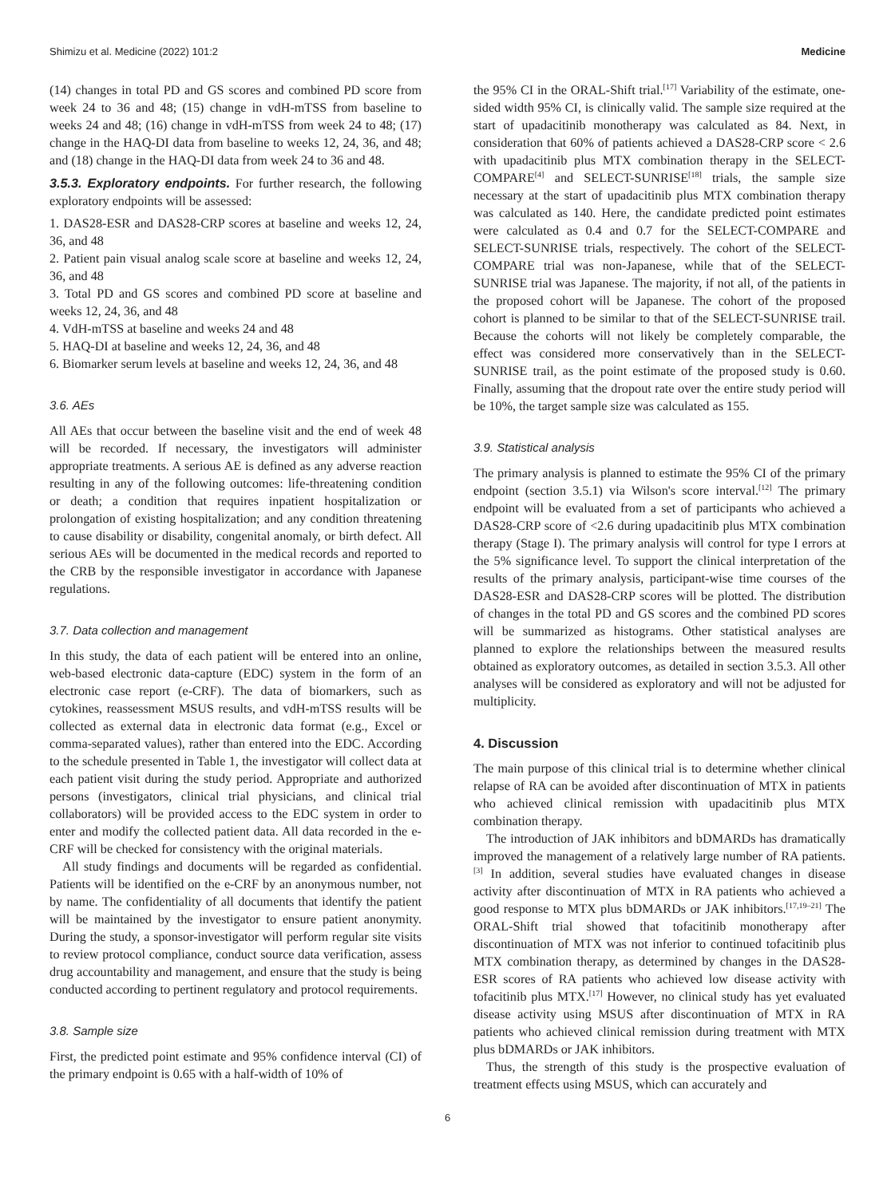Shimizu et al. Medicine (2022) 101:2 Medicine
(14) changes in total PD and GS scores and combined PD score from week 24 to 36 and 48; (15) change in vdH-mTSS from baseline to weeks 24 and 48; (16) change in vdH-mTSS from week 24 to 48; (17) change in the HAQ-DI data from baseline to weeks 12, 24, 36, and 48; and (18) change in the HAQ-DI data from week 24 to 36 and 48.
3.5.3. Exploratory endpoints. For further research, the following exploratory endpoints will be assessed:
1. DAS28-ESR and DAS28-CRP scores at baseline and weeks 12, 24, 36, and 48
2. Patient pain visual analog scale score at baseline and weeks 12, 24, 36, and 48
3. Total PD and GS scores and combined PD score at baseline and weeks 12, 24, 36, and 48
4. VdH-mTSS at baseline and weeks 24 and 48
5. HAQ-DI at baseline and weeks 12, 24, 36, and 48
6. Biomarker serum levels at baseline and weeks 12, 24, 36, and 48
3.6. AEs
All AEs that occur between the baseline visit and the end of week 48 will be recorded. If necessary, the investigators will administer appropriate treatments. A serious AE is defined as any adverse reaction resulting in any of the following outcomes: life-threatening condition or death; a condition that requires inpatient hospitalization or prolongation of existing hospitalization; and any condition threatening to cause disability or disability, congenital anomaly, or birth defect. All serious AEs will be documented in the medical records and reported to the CRB by the responsible investigator in accordance with Japanese regulations.
3.7. Data collection and management
In this study, the data of each patient will be entered into an online, web-based electronic data-capture (EDC) system in the form of an electronic case report (e-CRF). The data of biomarkers, such as cytokines, reassessment MSUS results, and vdH-mTSS results will be collected as external data in electronic data format (e.g., Excel or comma-separated values), rather than entered into the EDC. According to the schedule presented in Table 1, the investigator will collect data at each patient visit during the study period. Appropriate and authorized persons (investigators, clinical trial physicians, and clinical trial collaborators) will be provided access to the EDC system in order to enter and modify the collected patient data. All data recorded in the e-CRF will be checked for consistency with the original materials.
All study findings and documents will be regarded as confidential. Patients will be identified on the e-CRF by an anonymous number, not by name. The confidentiality of all documents that identify the patient will be maintained by the investigator to ensure patient anonymity. During the study, a sponsor-investigator will perform regular site visits to review protocol compliance, conduct source data verification, assess drug accountability and management, and ensure that the study is being conducted according to pertinent regulatory and protocol requirements.
3.8. Sample size
First, the predicted point estimate and 95% confidence interval (CI) of the primary endpoint is 0.65 with a half-width of 10% of
the 95% CI in the ORAL-Shift trial.<sup>[17]</sup> Variability of the estimate, one-sided width 95% CI, is clinically valid. The sample size required at the start of upadacitinib monotherapy was calculated as 84. Next, in consideration that 60% of patients achieved a DAS28-CRP score < 2.6 with upadacitinib plus MTX combination therapy in the SELECT-COMPARE<sup>[4]</sup> and SELECT-SUNRISE<sup>[18]</sup> trials, the sample size necessary at the start of upadacitinib plus MTX combination therapy was calculated as 140. Here, the candidate predicted point estimates were calculated as 0.4 and 0.7 for the SELECT-COMPARE and SELECT-SUNRISE trials, respectively. The cohort of the SELECT-COMPARE trial was non-Japanese, while that of the SELECT-SUNRISE trial was Japanese. The majority, if not all, of the patients in the proposed cohort will be Japanese. The cohort of the proposed cohort is planned to be similar to that of the SELECT-SUNRISE trail. Because the cohorts will not likely be completely comparable, the effect was considered more conservatively than in the SELECT-SUNRISE trail, as the point estimate of the proposed study is 0.60. Finally, assuming that the dropout rate over the entire study period will be 10%, the target sample size was calculated as 155.
3.9. Statistical analysis
The primary analysis is planned to estimate the 95% CI of the primary endpoint (section 3.5.1) via Wilson's score interval.<sup>[12]</sup> The primary endpoint will be evaluated from a set of participants who achieved a DAS28-CRP score of <2.6 during upadacitinib plus MTX combination therapy (Stage I). The primary analysis will control for type I errors at the 5% significance level. To support the clinical interpretation of the results of the primary analysis, participant-wise time courses of the DAS28-ESR and DAS28-CRP scores will be plotted. The distribution of changes in the total PD and GS scores and the combined PD scores will be summarized as histograms. Other statistical analyses are planned to explore the relationships between the measured results obtained as exploratory outcomes, as detailed in section 3.5.3. All other analyses will be considered as exploratory and will not be adjusted for multiplicity.
4. Discussion
The main purpose of this clinical trial is to determine whether clinical relapse of RA can be avoided after discontinuation of MTX in patients who achieved clinical remission with upadacitinib plus MTX combination therapy.
The introduction of JAK inhibitors and bDMARDs has dramatically improved the management of a relatively large number of RA patients.<sup>[3]</sup> In addition, several studies have evaluated changes in disease activity after discontinuation of MTX in RA patients who achieved a good response to MTX plus bDMARDs or JAK inhibitors.<sup>[17,19–21]</sup> The ORAL-Shift trial showed that tofacitinib monotherapy after discontinuation of MTX was not inferior to continued tofacitinib plus MTX combination therapy, as determined by changes in the DAS28-ESR scores of RA patients who achieved low disease activity with tofacitinib plus MTX.<sup>[17]</sup> However, no clinical study has yet evaluated disease activity using MSUS after discontinuation of MTX in RA patients who achieved clinical remission during treatment with MTX plus bDMARDs or JAK inhibitors.
Thus, the strength of this study is the prospective evaluation of treatment effects using MSUS, which can accurately and
6